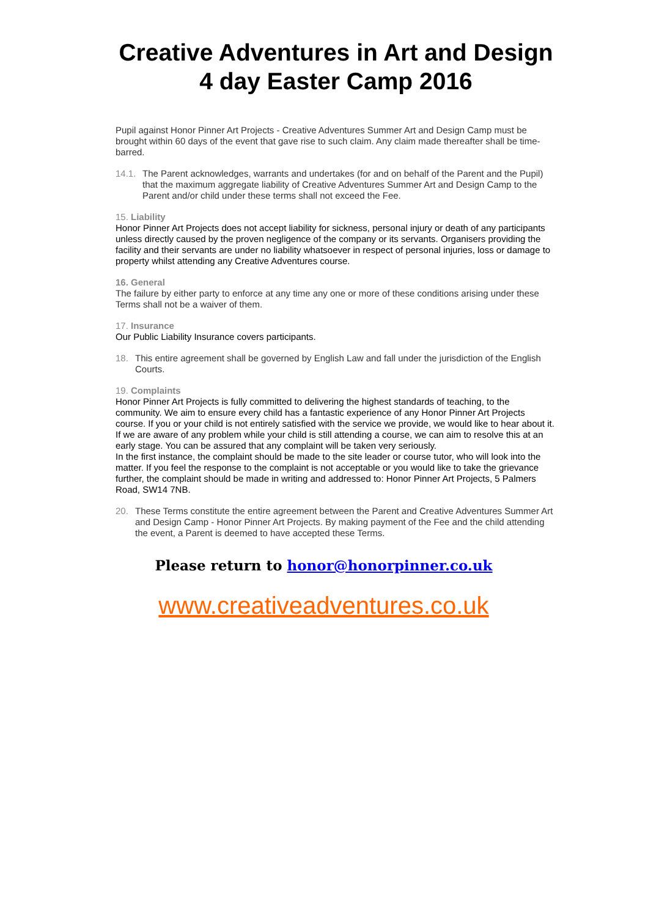Creative Adventures in Art and Design
4 day Easter Camp 2016
Pupil against Honor Pinner Art Projects - Creative Adventures Summer Art and Design Camp must be brought within 60 days of the event that gave rise to such claim. Any claim made thereafter shall be time-barred.
14.1. The Parent acknowledges, warrants and undertakes (for and on behalf of the Parent and the Pupil) that the maximum aggregate liability of Creative Adventures Summer Art and Design Camp to the Parent and/or child under these terms shall not exceed the Fee.
15. Liability
Honor Pinner Art Projects does not accept liability for sickness, personal injury or death of any participants unless directly caused by the proven negligence of the company or its servants. Organisers providing the facility and their servants are under no liability whatsoever in respect of personal injuries, loss or damage to property whilst attending any Creative Adventures course.
16. General
The failure by either party to enforce at any time any one or more of these conditions arising under these Terms shall not be a waiver of them.
17. Insurance
Our Public Liability Insurance covers participants.
18. This entire agreement shall be governed by English Law and fall under the jurisdiction of the English Courts.
19. Complaints
Honor Pinner Art Projects is fully committed to delivering the highest standards of teaching, to the community. We aim to ensure every child has a fantastic experience of any Honor Pinner Art Projects course. If you or your child is not entirely satisfied with the service we provide, we would like to hear about it. If we are aware of any problem while your child is still attending a course, we can aim to resolve this at an early stage. You can be assured that any complaint will be taken very seriously.
In the first instance, the complaint should be made to the site leader or course tutor, who will look into the matter. If you feel the response to the complaint is not acceptable or you would like to take the grievance further, the complaint should be made in writing and addressed to: Honor Pinner Art Projects, 5 Palmers Road, SW14 7NB.
20. These Terms constitute the entire agreement between the Parent and Creative Adventures Summer Art and Design Camp - Honor Pinner Art Projects. By making payment of the Fee and the child attending the event, a Parent is deemed to have accepted these Terms.
Please return to honor@honorpinner.co.uk
www.creativeadventures.co.uk